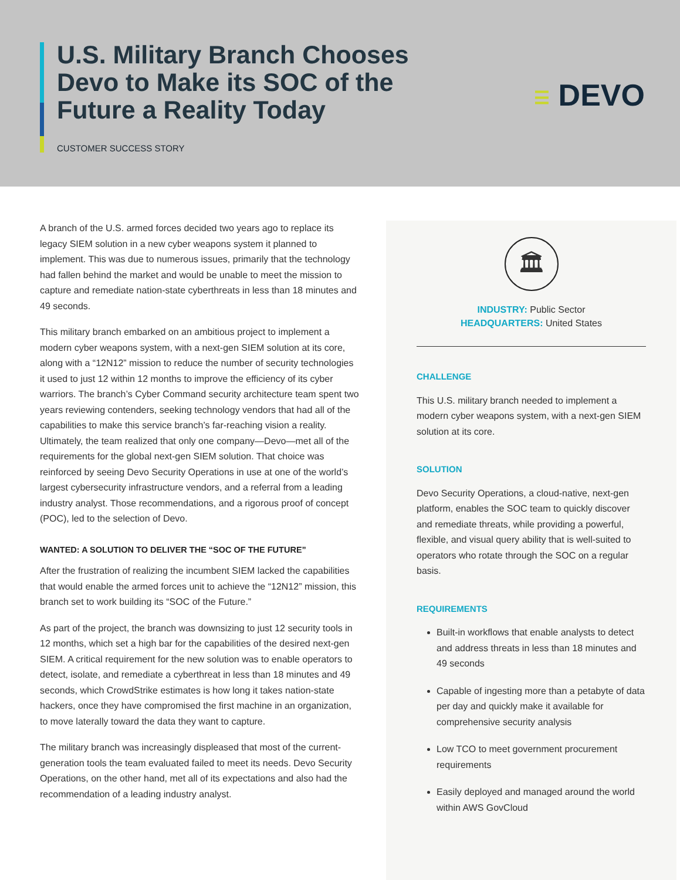U.S. Military Branch Chooses
Devo to Make its SOC of the
Future a Reality Today
CUSTOMER SUCCESS STORY
☰ DEVO
A branch of the U.S. armed forces decided two years ago to replace its legacy SIEM solution in a new cyber weapons system it planned to implement. This was due to numerous issues, primarily that the technology had fallen behind the market and would be unable to meet the mission to capture and remediate nation-state cyberthreats in less than 18 minutes and 49 seconds.
This military branch embarked on an ambitious project to implement a modern cyber weapons system, with a next-gen SIEM solution at its core, along with a “12N12” mission to reduce the number of security technologies it used to just 12 within 12 months to improve the efficiency of its cyber warriors. The branch’s Cyber Command security architecture team spent two years reviewing contenders, seeking technology vendors that had all of the capabilities to make this service branch’s far-reaching vision a reality. Ultimately, the team realized that only one company—Devo—met all of the requirements for the global next-gen SIEM solution. That choice was reinforced by seeing Devo Security Operations in use at one of the world’s largest cybersecurity infrastructure vendors, and a referral from a leading industry analyst. Those recommendations, and a rigorous proof of concept (POC), led to the selection of Devo.
WANTED: A SOLUTION TO DELIVER THE “SOC OF THE FUTURE”
After the frustration of realizing the incumbent SIEM lacked the capabilities that would enable the armed forces unit to achieve the “12N12” mission, this branch set to work building its “SOC of the Future.”
As part of the project, the branch was downsizing to just 12 security tools in 12 months, which set a high bar for the capabilities of the desired next-gen SIEM. A critical requirement for the new solution was to enable operators to detect, isolate, and remediate a cyberthreat in less than 18 minutes and 49 seconds, which CrowdStrike estimates is how long it takes nation-state hackers, once they have compromised the first machine in an organization, to move laterally toward the data they want to capture.
The military branch was increasingly displeased that most of the current-generation tools the team evaluated failed to meet its needs. Devo Security Operations, on the other hand, met all of its expectations and also had the recommendation of a leading industry analyst.
🏛
INDUSTRY: Public Sector
HEADQUARTERS: United States
CHALLENGE
This U.S. military branch needed to implement a modern cyber weapons system, with a next-gen SIEM solution at its core.
SOLUTION
Devo Security Operations, a cloud-native, next-gen platform, enables the SOC team to quickly discover and remediate threats, while providing a powerful, flexible, and visual query ability that is well-suited to operators who rotate through the SOC on a regular basis.
REQUIREMENTS
Built-in workflows that enable analysts to detect and address threats in less than 18 minutes and 49 seconds
Capable of ingesting more than a petabyte of data per day and quickly make it available for comprehensive security analysis
Low TCO to meet government procurement requirements
Easily deployed and managed around the world within AWS GovCloud